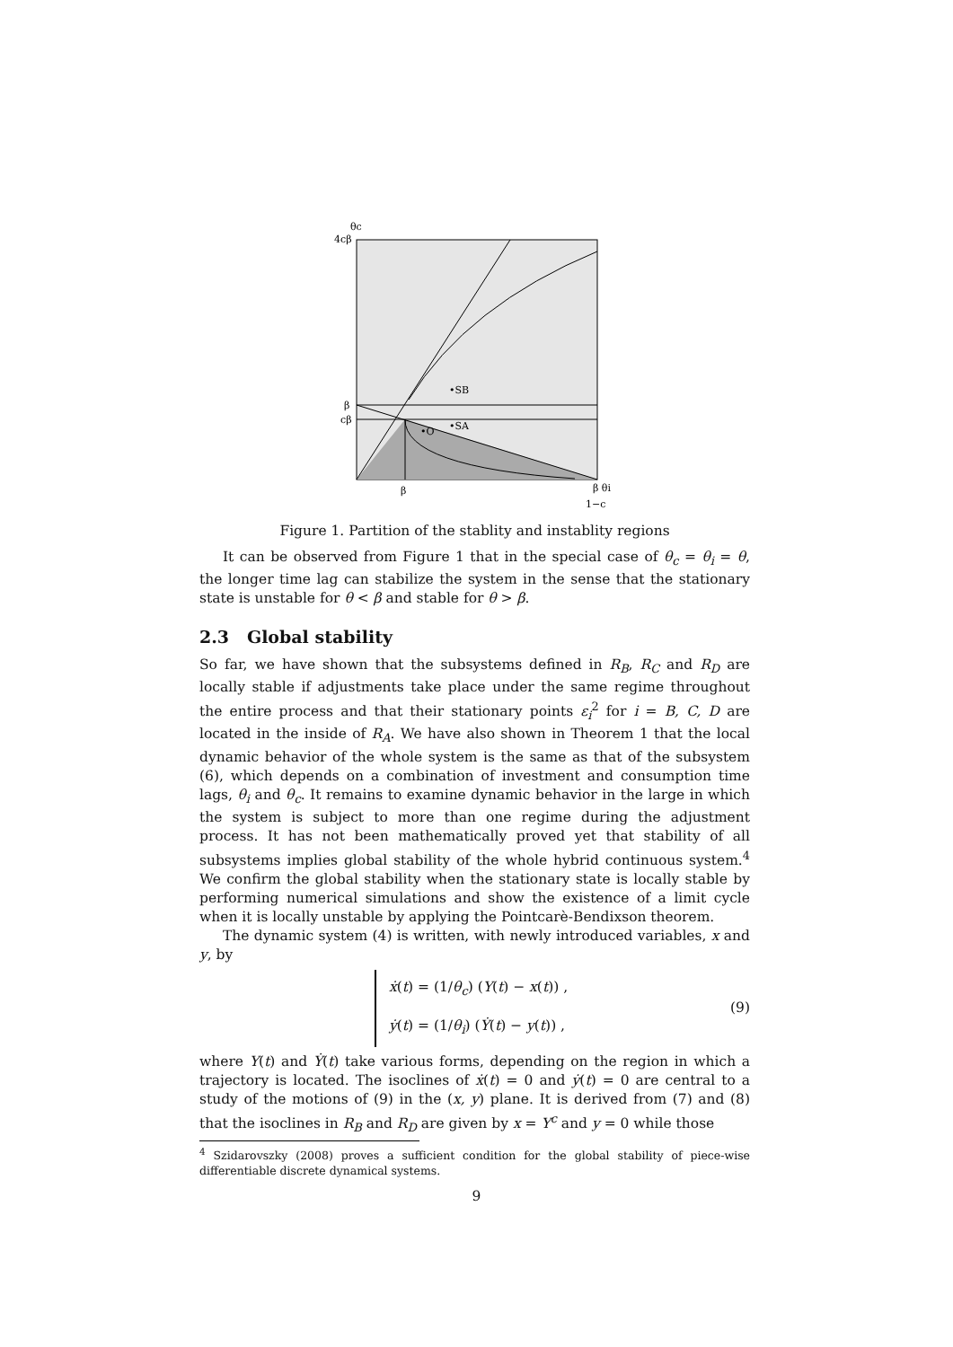θc
4cβ
β
cβ
β
β θi
1−c
•SB
•SA
•O
Figure 1. Partition of the stablity and instablity regions
It can be observed from Figure 1 that in the special case of θ<sub>c</sub> = θ<sub>i</sub> = θ, the longer time lag can stabilize the system in the sense that the stationary state is unstable for θ < β and stable for θ > β.
2.3 Global stability
So far, we have shown that the subsystems defined in R<sub>B</sub>, R<sub>C</sub> and R<sub>D</sub> are locally stable if adjustments take place under the same regime throughout the entire process and that their stationary points ε<sub>i</sub><sup>2</sup> for i = B, C, D are located in the inside of R<sub>A</sub>. We have also shown in Theorem 1 that the local dynamic behavior of the whole system is the same as that of the subsystem (6), which depends on a combination of investment and consumption time lags, θ<sub>i</sub> and θ<sub>c</sub>. It remains to examine dynamic behavior in the large in which the system is subject to more than one regime during the adjustment process. It has not been mathematically proved yet that stability of all subsystems implies global stability of the whole hybrid continuous system.<sup>4</sup> We confirm the global stability when the stationary state is locally stable by performing numerical simulations and show the existence of a limit cycle when it is locally unstable by applying the Pointcarè-Bendixson theorem.
The dynamic system (4) is written, with newly introduced variables, x and y, by
ẋ(t) = (1/θ<sub>c</sub>) (Y(t) − x(t)) ,
ẏ(t) = (1/θ<sub>i</sub>) (Ẏ(t) − y(t)) ,
(9)
where Y(t) and Ẏ(t) take various forms, depending on the region in which a trajectory is located. The isoclines of ẋ(t) = 0 and ẏ(t) = 0 are central to a study of the motions of (9) in the (x, y) plane. It is derived from (7) and (8) that the isoclines in R<sub>B</sub> and R<sub>D</sub> are given by x = Y<sup>c</sup> and y = 0 while those
<sup>4</sup> Szidarovszky (2008) proves a sufficient condition for the global stability of piece-wise differentiable discrete dynamical systems.
9